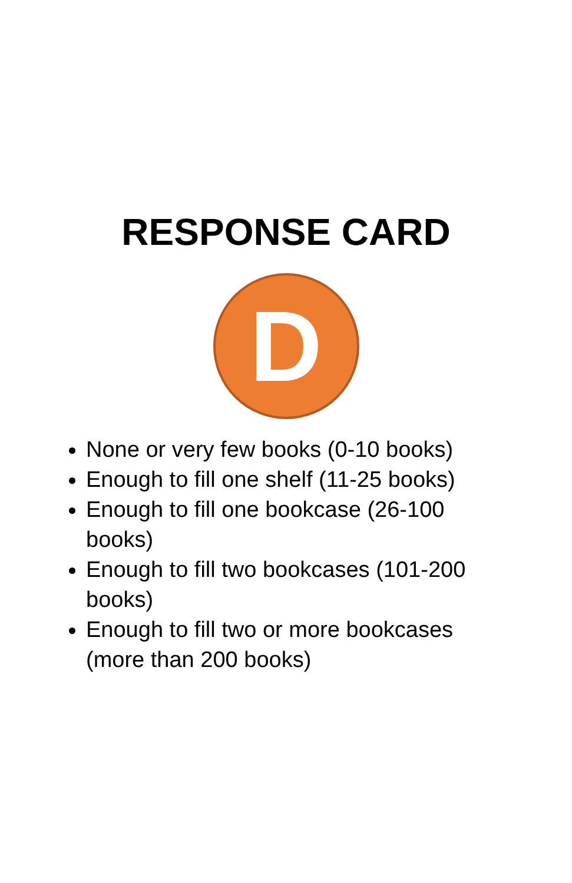RESPONSE CARD
D
None or very few books (0-10 books)
Enough to fill one shelf (11-25 books)
Enough to fill one bookcase (26-100 books)
Enough to fill two bookcases (101-200 books)
Enough to fill two or more bookcases (more than 200 books)